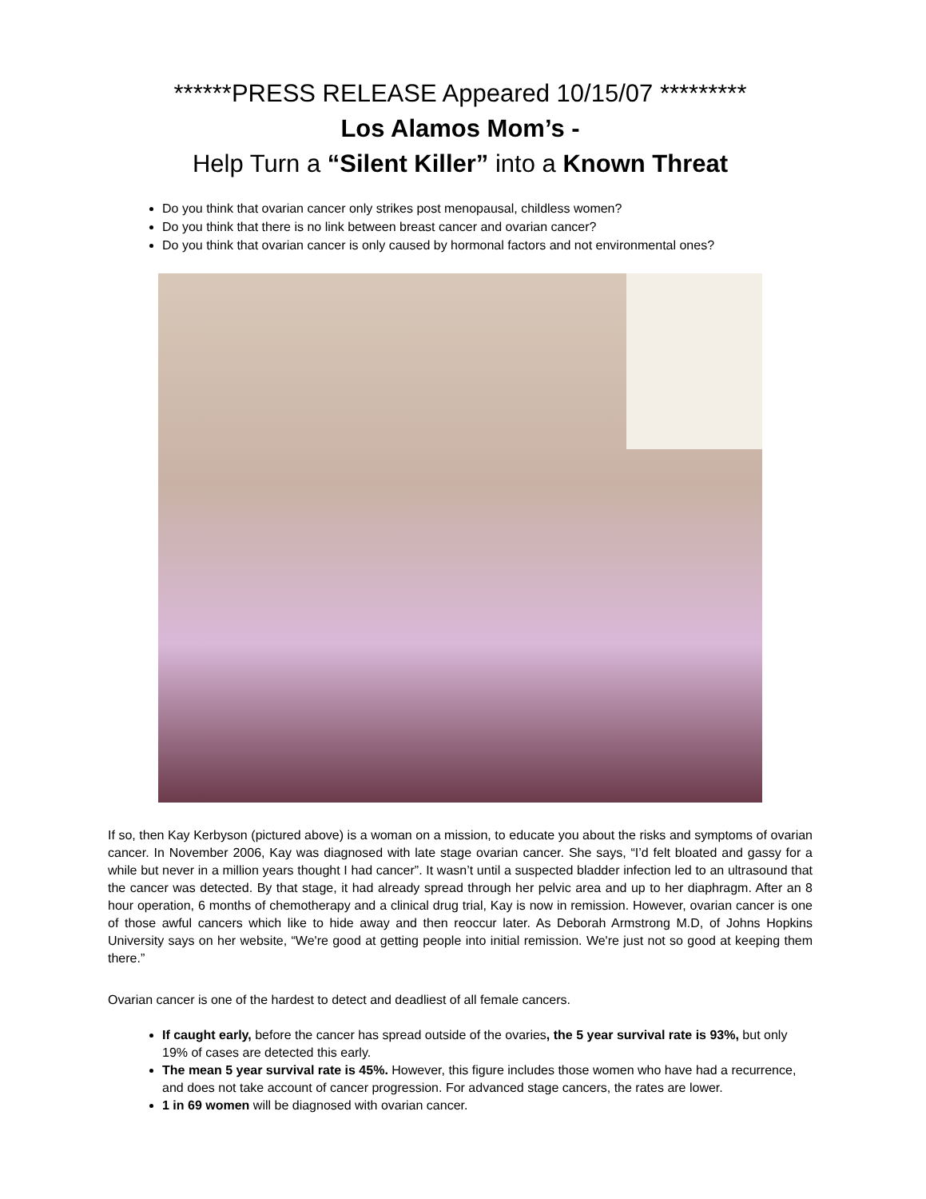******PRESS RELEASE Appeared 10/15/07 *********
Los Alamos Mom’s -
Help Turn a “Silent Killer” into a Known Threat
Do you think that ovarian cancer only strikes post menopausal, childless women?
Do you think that there is no link between breast cancer and ovarian cancer?
Do you think that ovarian cancer is only caused by hormonal factors and not environmental ones?
If so, then Kay Kerbyson (pictured above) is a woman on a mission, to educate you about the risks and symptoms of ovarian cancer. In November 2006, Kay was diagnosed with late stage ovarian cancer. She says, “I’d felt bloated and gassy for a while but never in a million years thought I had cancer”. It wasn’t until a suspected bladder infection led to an ultrasound that the cancer was detected. By that stage, it had already spread through her pelvic area and up to her diaphragm. After an 8 hour operation, 6 months of chemotherapy and a clinical drug trial, Kay is now in remission. However, ovarian cancer is one of those awful cancers which like to hide away and then reoccur later. As Deborah Armstrong M.D, of Johns Hopkins University says on her website, “We're good at getting people into initial remission. We're just not so good at keeping them there.”
Ovarian cancer is one of the hardest to detect and deadliest of all female cancers.
If caught early, before the cancer has spread outside of the ovaries, the 5 year survival rate is 93%, but only 19% of cases are detected this early.
The mean 5 year survival rate is 45%. However, this figure includes those women who have had a recurrence, and does not take account of cancer progression. For advanced stage cancers, the rates are lower.
1 in 69 women will be diagnosed with ovarian cancer.